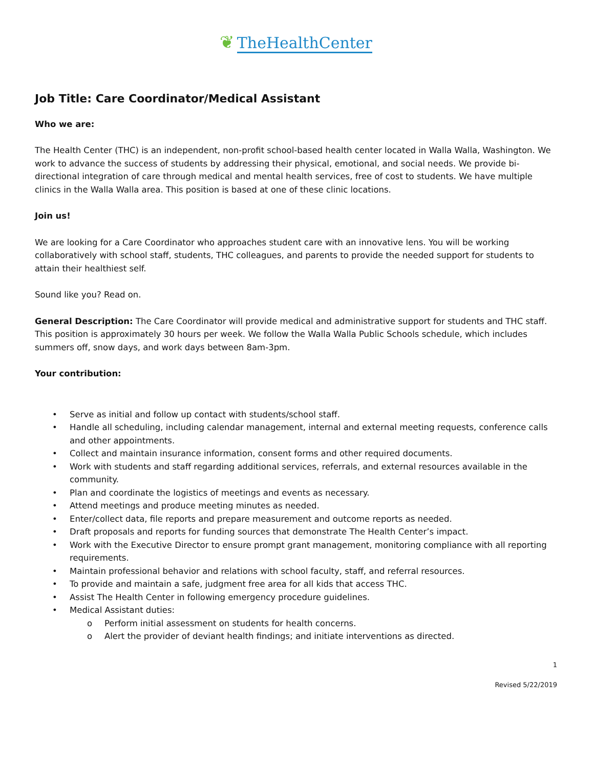❦ TheHealthCenter
Job Title: Care Coordinator/Medical Assistant
Who we are:
The Health Center (THC) is an independent, non-profit school-based health center located in Walla Walla, Washington. We work to advance the success of students by addressing their physical, emotional, and social needs. We provide bi-directional integration of care through medical and mental health services, free of cost to students. We have multiple clinics in the Walla Walla area. This position is based at one of these clinic locations.
Join us!
We are looking for a Care Coordinator who approaches student care with an innovative lens. You will be working collaboratively with school staff, students, THC colleagues, and parents to provide the needed support for students to attain their healthiest self.
Sound like you? Read on.
General Description: The Care Coordinator will provide medical and administrative support for students and THC staff. This position is approximately 30 hours per week. We follow the Walla Walla Public Schools schedule, which includes summers off, snow days, and work days between 8am-3pm.
Your contribution:
• Serve as initial and follow up contact with students/school staff.
• Handle all scheduling, including calendar management, internal and external meeting requests, conference calls and other appointments.
• Collect and maintain insurance information, consent forms and other required documents.
• Work with students and staff regarding additional services, referrals, and external resources available in the community.
• Plan and coordinate the logistics of meetings and events as necessary.
• Attend meetings and produce meeting minutes as needed.
• Enter/collect data, file reports and prepare measurement and outcome reports as needed.
• Draft proposals and reports for funding sources that demonstrate The Health Center’s impact.
• Work with the Executive Director to ensure prompt grant management, monitoring compliance with all reporting requirements.
• Maintain professional behavior and relations with school faculty, staff, and referral resources.
• To provide and maintain a safe, judgment free area for all kids that access THC.
• Assist The Health Center in following emergency procedure guidelines.
• Medical Assistant duties:
o Perform initial assessment on students for health concerns.
o Alert the provider of deviant health findings; and initiate interventions as directed.
1
Revised 5/22/2019